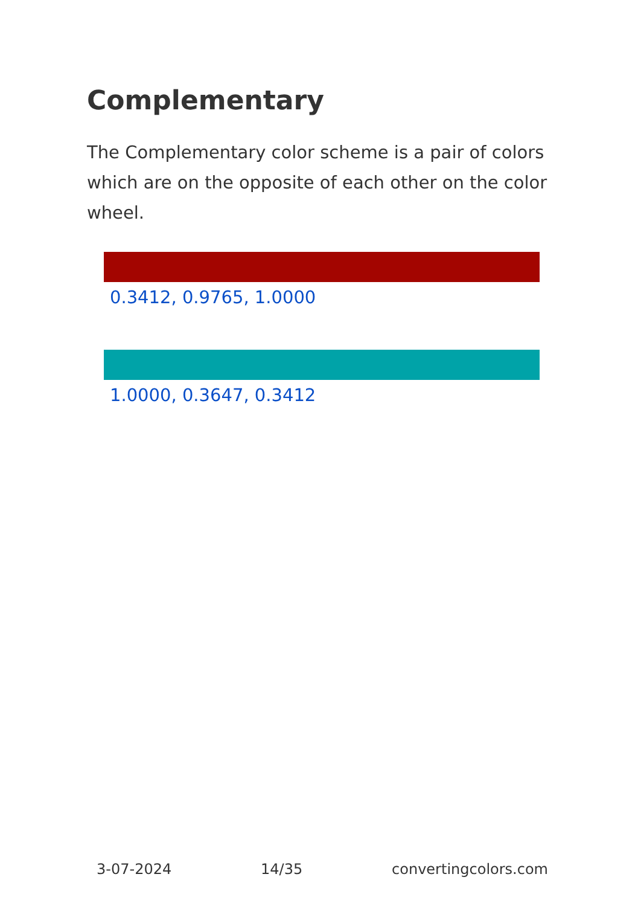Complementary
The Complementary color scheme is a pair of colors which are on the opposite of each other on the color wheel.
0.3412, 0.9765, 1.0000
1.0000, 0.3647, 0.3412
3-07-2024 14/35 convertingcolors.com